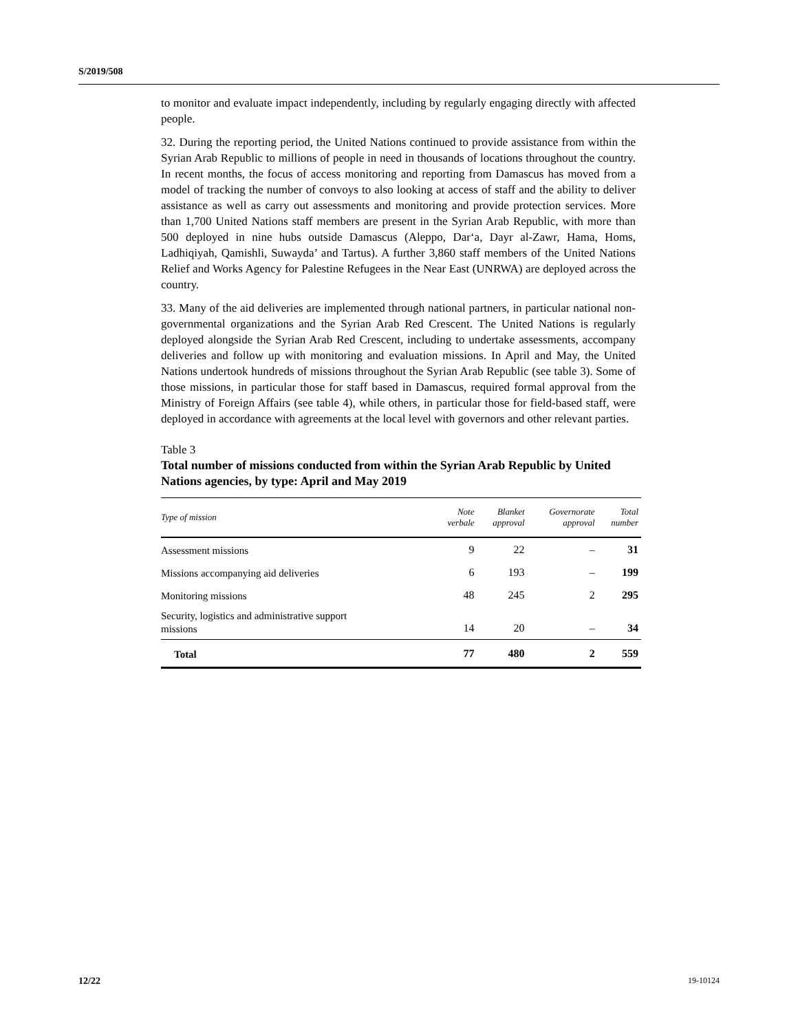S/2019/508
to monitor and evaluate impact independently, including by regularly engaging directly with affected people.
32. During the reporting period, the United Nations continued to provide assistance from within the Syrian Arab Republic to millions of people in need in thousands of locations throughout the country. In recent months, the focus of access monitoring and reporting from Damascus has moved from a model of tracking the number of convoys to also looking at access of staff and the ability to deliver assistance as well as carry out assessments and monitoring and provide protection services. More than 1,700 United Nations staff members are present in the Syrian Arab Republic, with more than 500 deployed in nine hubs outside Damascus (Aleppo, Dar‘a, Dayr al-Zawr, Hama, Homs, Ladhiqiyah, Qamishli, Suwayda’ and Tartus). A further 3,860 staff members of the United Nations Relief and Works Agency for Palestine Refugees in the Near East (UNRWA) are deployed across the country.
33. Many of the aid deliveries are implemented through national partners, in particular national non-governmental organizations and the Syrian Arab Red Crescent. The United Nations is regularly deployed alongside the Syrian Arab Red Crescent, including to undertake assessments, accompany deliveries and follow up with monitoring and evaluation missions. In April and May, the United Nations undertook hundreds of missions throughout the Syrian Arab Republic (see table 3). Some of those missions, in particular those for staff based in Damascus, required formal approval from the Ministry of Foreign Affairs (see table 4), while others, in particular those for field-based staff, were deployed in accordance with agreements at the local level with governors and other relevant parties.
Table 3
Total number of missions conducted from within the Syrian Arab Republic by United Nations agencies, by type: April and May 2019
| Type of mission | Note verbale | Blanket approval | Governorate approval | Total number |
| --- | --- | --- | --- | --- |
| Assessment missions | 9 | 22 | – | 31 |
| Missions accompanying aid deliveries | 6 | 193 | – | 199 |
| Monitoring missions | 48 | 245 | 2 | 295 |
| Security, logistics and administrative support missions | 14 | 20 | – | 34 |
| Total | 77 | 480 | 2 | 559 |
12/22 19-10124